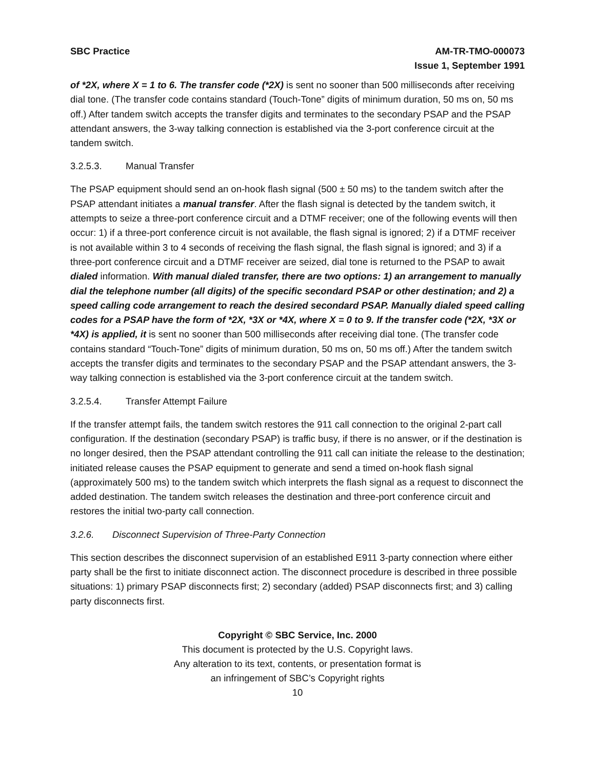SBC Practice AM-TR-TMO-000073
Issue 1, September 1991
of *2X, where X = 1 to 6. The transfer code (*2X) is sent no sooner than 500 milliseconds after receiving dial tone. (The transfer code contains standard (Touch-Tone” digits of minimum duration, 50 ms on, 50 ms off.) After tandem switch accepts the transfer digits and terminates to the secondary PSAP and the PSAP attendant answers, the 3-way talking connection is established via the 3-port conference circuit at the tandem switch.
3.2.5.3. Manual Transfer
The PSAP equipment should send an on-hook flash signal (500 ± 50 ms) to the tandem switch after the PSAP attendant initiates a manual transfer. After the flash signal is detected by the tandem switch, it attempts to seize a three-port conference circuit and a DTMF receiver; one of the following events will then occur: 1) if a three-port conference circuit is not available, the flash signal is ignored; 2) if a DTMF receiver is not available within 3 to 4 seconds of receiving the flash signal, the flash signal is ignored; and 3) if a three-port conference circuit and a DTMF receiver are seized, dial tone is returned to the PSAP to await dialed information. With manual dialed transfer, there are two options: 1) an arrangement to manually dial the telephone number (all digits) of the specific secondard PSAP or other destination; and 2) a speed calling code arrangement to reach the desired secondard PSAP. Manually dialed speed calling codes for a PSAP have the form of *2X, *3X or *4X, where X = 0 to 9. If the transfer code (*2X, *3X or *4X) is applied, it is sent no sooner than 500 milliseconds after receiving dial tone. (The transfer code contains standard “Touch-Tone” digits of minimum duration, 50 ms on, 50 ms off.) After the tandem switch accepts the transfer digits and terminates to the secondary PSAP and the PSAP attendant answers, the 3-way talking connection is established via the 3-port conference circuit at the tandem switch.
3.2.5.4. Transfer Attempt Failure
If the transfer attempt fails, the tandem switch restores the 911 call connection to the original 2-part call configuration. If the destination (secondary PSAP) is traffic busy, if there is no answer, or if the destination is no longer desired, then the PSAP attendant controlling the 911 call can initiate the release to the destination; initiated release causes the PSAP equipment to generate and send a timed on-hook flash signal (approximately 500 ms) to the tandem switch which interprets the flash signal as a request to disconnect the added destination. The tandem switch releases the destination and three-port conference circuit and restores the initial two-party call connection.
3.2.6. Disconnect Supervision of Three-Party Connection
This section describes the disconnect supervision of an established E911 3-party connection where either party shall be the first to initiate disconnect action. The disconnect procedure is described in three possible situations: 1) primary PSAP disconnects first; 2) secondary (added) PSAP disconnects first; and 3) calling party disconnects first.
Copyright © SBC Service, Inc. 2000
This document is protected by the U.S. Copyright laws.
Any alteration to its text, contents, or presentation format is
an infringement of SBC’s Copyright rights
10